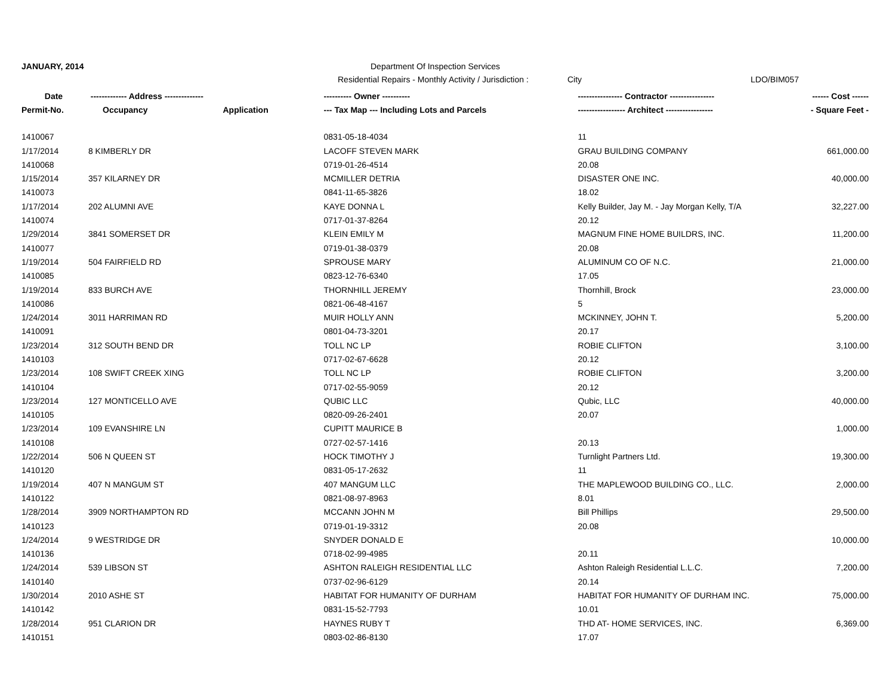JANUARY, 2014 Department Of Inspection Services
Residential Repairs - Monthly Activity / Jurisdiction : City LDO/BIM057
| Date | ------------- Address -------------- | | ---------- Owner ---------- | ---------------- Contractor ---------------- | ------ Cost ------ |
| --- | --- | --- | --- | --- | --- |
| Permit-No. | Occupancy | Application | --- Tax Map --- Including Lots and Parcels | ----------------- Architect ----------------- | - Square Feet - |
| 1410067 | | | 0831-05-18-4034 | 11 | |
| 1/17/2014 | 8 KIMBERLY DR | | LACOFF STEVEN MARK | GRAU BUILDING COMPANY | 661,000.00 |
| 1410068 | | | 0719-01-26-4514 | 20.08 | |
| 1/15/2014 | 357 KILARNEY DR | | MCMILLER DETRIA | DISASTER ONE INC. | 40,000.00 |
| 1410073 | | | 0841-11-65-3826 | 18.02 | |
| 1/17/2014 | 202 ALUMNI AVE | | KAYE DONNA L | Kelly Builder, Jay M. - Jay Morgan Kelly, T/A | 32,227.00 |
| 1410074 | | | 0717-01-37-8264 | 20.12 | |
| 1/29/2014 | 3841 SOMERSET DR | | KLEIN EMILY M | MAGNUM FINE HOME BUILDRS, INC. | 11,200.00 |
| 1410077 | | | 0719-01-38-0379 | 20.08 | |
| 1/19/2014 | 504 FAIRFIELD RD | | SPROUSE MARY | ALUMINUM CO OF N.C. | 21,000.00 |
| 1410085 | | | 0823-12-76-6340 | 17.05 | |
| 1/19/2014 | 833 BURCH AVE | | THORNHILL JEREMY | Thornhill, Brock | 23,000.00 |
| 1410086 | | | 0821-06-48-4167 | 5 | |
| 1/24/2014 | 3011 HARRIMAN RD | | MUIR HOLLY ANN | MCKINNEY, JOHN T. | 5,200.00 |
| 1410091 | | | 0801-04-73-3201 | 20.17 | |
| 1/23/2014 | 312 SOUTH BEND DR | | TOLL NC LP | ROBIE CLIFTON | 3,100.00 |
| 1410103 | | | 0717-02-67-6628 | 20.12 | |
| 1/23/2014 | 108 SWIFT CREEK XING | | TOLL NC LP | ROBIE CLIFTON | 3,200.00 |
| 1410104 | | | 0717-02-55-9059 | 20.12 | |
| 1/23/2014 | 127 MONTICELLO AVE | | QUBIC LLC | Qubic, LLC | 40,000.00 |
| 1410105 | | | 0820-09-26-2401 | 20.07 | |
| 1/23/2014 | 109 EVANSHIRE LN | | CUPITT MAURICE B | | 1,000.00 |
| 1410108 | | | 0727-02-57-1416 | 20.13 | |
| 1/22/2014 | 506 N QUEEN ST | | HOCK TIMOTHY J | Turnlight Partners Ltd. | 19,300.00 |
| 1410120 | | | 0831-05-17-2632 | 11 | |
| 1/19/2014 | 407 N MANGUM ST | | 407 MANGUM LLC | THE MAPLEWOOD BUILDING CO., LLC. | 2,000.00 |
| 1410122 | | | 0821-08-97-8963 | 8.01 | |
| 1/28/2014 | 3909 NORTHAMPTON RD | | MCCANN JOHN M | Bill Phillips | 29,500.00 |
| 1410123 | | | 0719-01-19-3312 | 20.08 | |
| 1/24/2014 | 9 WESTRIDGE DR | | SNYDER DONALD E | | 10,000.00 |
| 1410136 | | | 0718-02-99-4985 | 20.11 | |
| 1/24/2014 | 539 LIBSON ST | | ASHTON RALEIGH RESIDENTIAL LLC | Ashton Raleigh Residential L.L.C. | 7,200.00 |
| 1410140 | | | 0737-02-96-6129 | 20.14 | |
| 1/30/2014 | 2010 ASHE ST | | HABITAT FOR HUMANITY OF DURHAM | HABITAT FOR HUMANITY OF DURHAM INC. | 75,000.00 |
| 1410142 | | | 0831-15-52-7793 | 10.01 | |
| 1/28/2014 | 951 CLARION DR | | HAYNES RUBY T | THD AT- HOME SERVICES, INC. | 6,369.00 |
| 1410151 | | | 0803-02-86-8130 | 17.07 | |